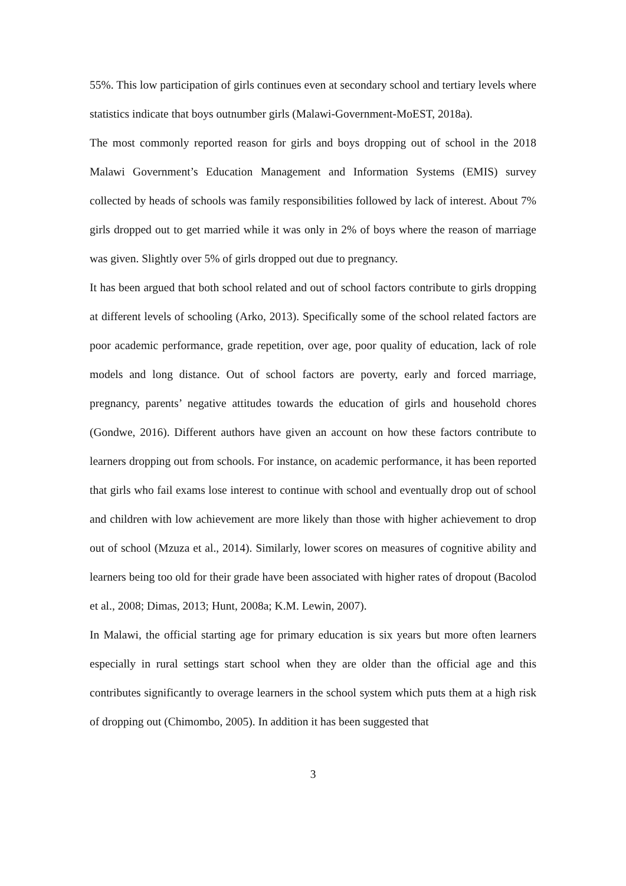55%. This low participation of girls continues even at secondary school and tertiary levels where statistics indicate that boys outnumber girls (Malawi-Government-MoEST, 2018a).
The most commonly reported reason for girls and boys dropping out of school in the 2018 Malawi Government’s Education Management and Information Systems (EMIS) survey collected by heads of schools was family responsibilities followed by lack of interest. About 7% girls dropped out to get married while it was only in 2% of boys where the reason of marriage was given. Slightly over 5% of girls dropped out due to pregnancy.
It has been argued that both school related and out of school factors contribute to girls dropping at different levels of schooling (Arko, 2013). Specifically some of the school related factors are poor academic performance, grade repetition, over age, poor quality of education, lack of role models and long distance. Out of school factors are poverty, early and forced marriage, pregnancy, parents’ negative attitudes towards the education of girls and household chores (Gondwe, 2016). Different authors have given an account on how these factors contribute to learners dropping out from schools. For instance, on academic performance, it has been reported that girls who fail exams lose interest to continue with school and eventually drop out of school and children with low achievement are more likely than those with higher achievement to drop out of school (Mzuza et al., 2014). Similarly, lower scores on measures of cognitive ability and learners being too old for their grade have been associated with higher rates of dropout (Bacolod et al., 2008; Dimas, 2013; Hunt, 2008a; K.M. Lewin, 2007).
In Malawi, the official starting age for primary education is six years but more often learners especially in rural settings start school when they are older than the official age and this contributes significantly to overage learners in the school system which puts them at a high risk of dropping out (Chimombo, 2005). In addition it has been suggested that
3